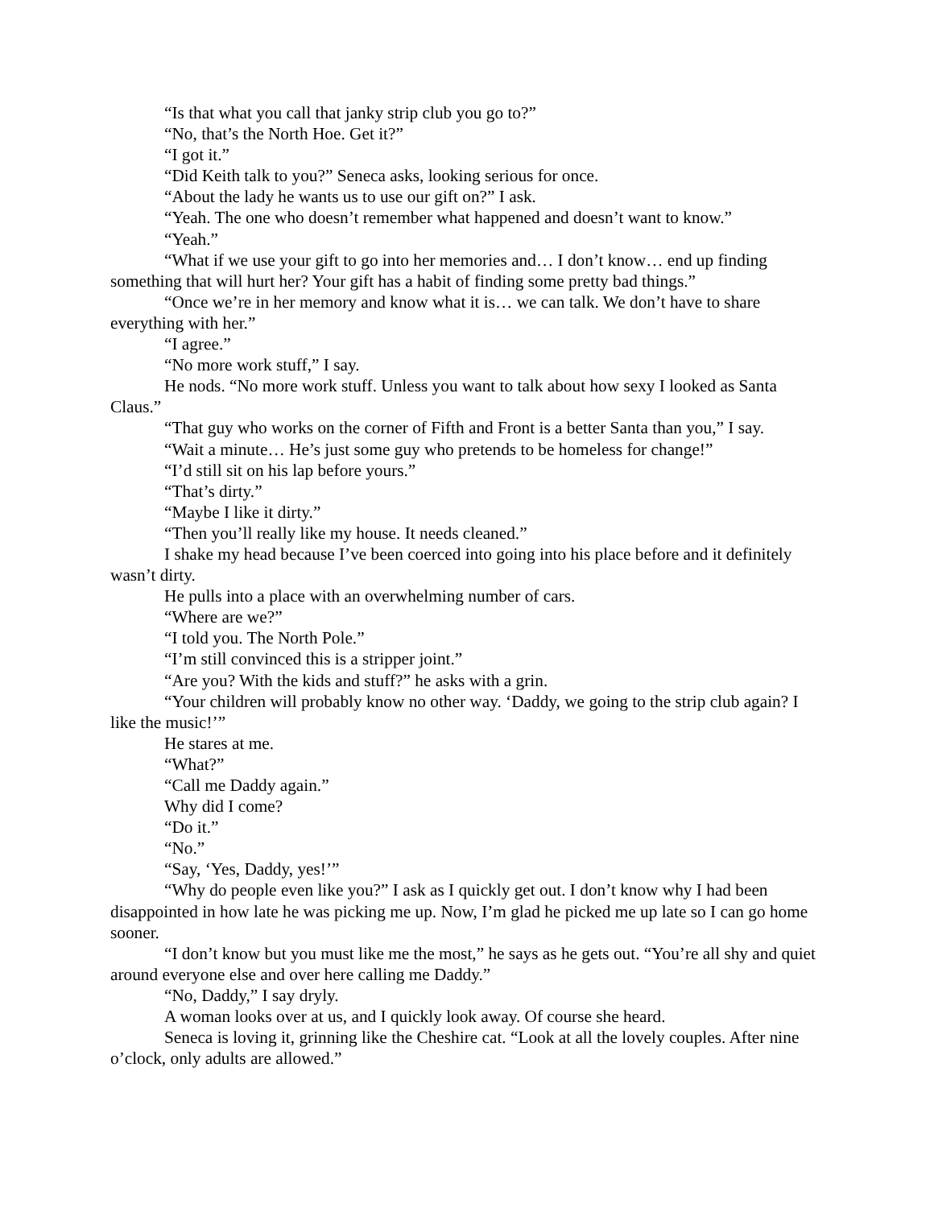“Is that what you call that janky strip club you go to?”
“No, that’s the North Hoe. Get it?”
“I got it.”
“Did Keith talk to you?” Seneca asks, looking serious for once.
“About the lady he wants us to use our gift on?” I ask.
“Yeah. The one who doesn’t remember what happened and doesn’t want to know.”
“Yeah.”
“What if we use your gift to go into her memories and… I don’t know… end up finding something that will hurt her? Your gift has a habit of finding some pretty bad things.”
“Once we’re in her memory and know what it is… we can talk. We don’t have to share everything with her.”
“I agree.”
“No more work stuff,” I say.
He nods. “No more work stuff. Unless you want to talk about how sexy I looked as Santa Claus.”
“That guy who works on the corner of Fifth and Front is a better Santa than you,” I say.
“Wait a minute… He’s just some guy who pretends to be homeless for change!”
“I’d still sit on his lap before yours.”
“That’s dirty.”
“Maybe I like it dirty.”
“Then you’ll really like my house. It needs cleaned.”
I shake my head because I’ve been coerced into going into his place before and it definitely wasn’t dirty.
He pulls into a place with an overwhelming number of cars.
“Where are we?”
“I told you. The North Pole.”
“I’m still convinced this is a stripper joint.”
“Are you? With the kids and stuff?” he asks with a grin.
“Your children will probably know no other way. ‘Daddy, we going to the strip club again? I like the music!’”
He stares at me.
“What?”
“Call me Daddy again.”
Why did I come?
“Do it.”
“No.”
“Say, ‘Yes, Daddy, yes!’”
“Why do people even like you?” I ask as I quickly get out. I don’t know why I had been disappointed in how late he was picking me up. Now, I’m glad he picked me up late so I can go home sooner.
“I don’t know but you must like me the most,” he says as he gets out. “You’re all shy and quiet around everyone else and over here calling me Daddy.”
“No, Daddy,” I say dryly.
A woman looks over at us, and I quickly look away. Of course she heard.
Seneca is loving it, grinning like the Cheshire cat. “Look at all the lovely couples. After nine o’clock, only adults are allowed.”